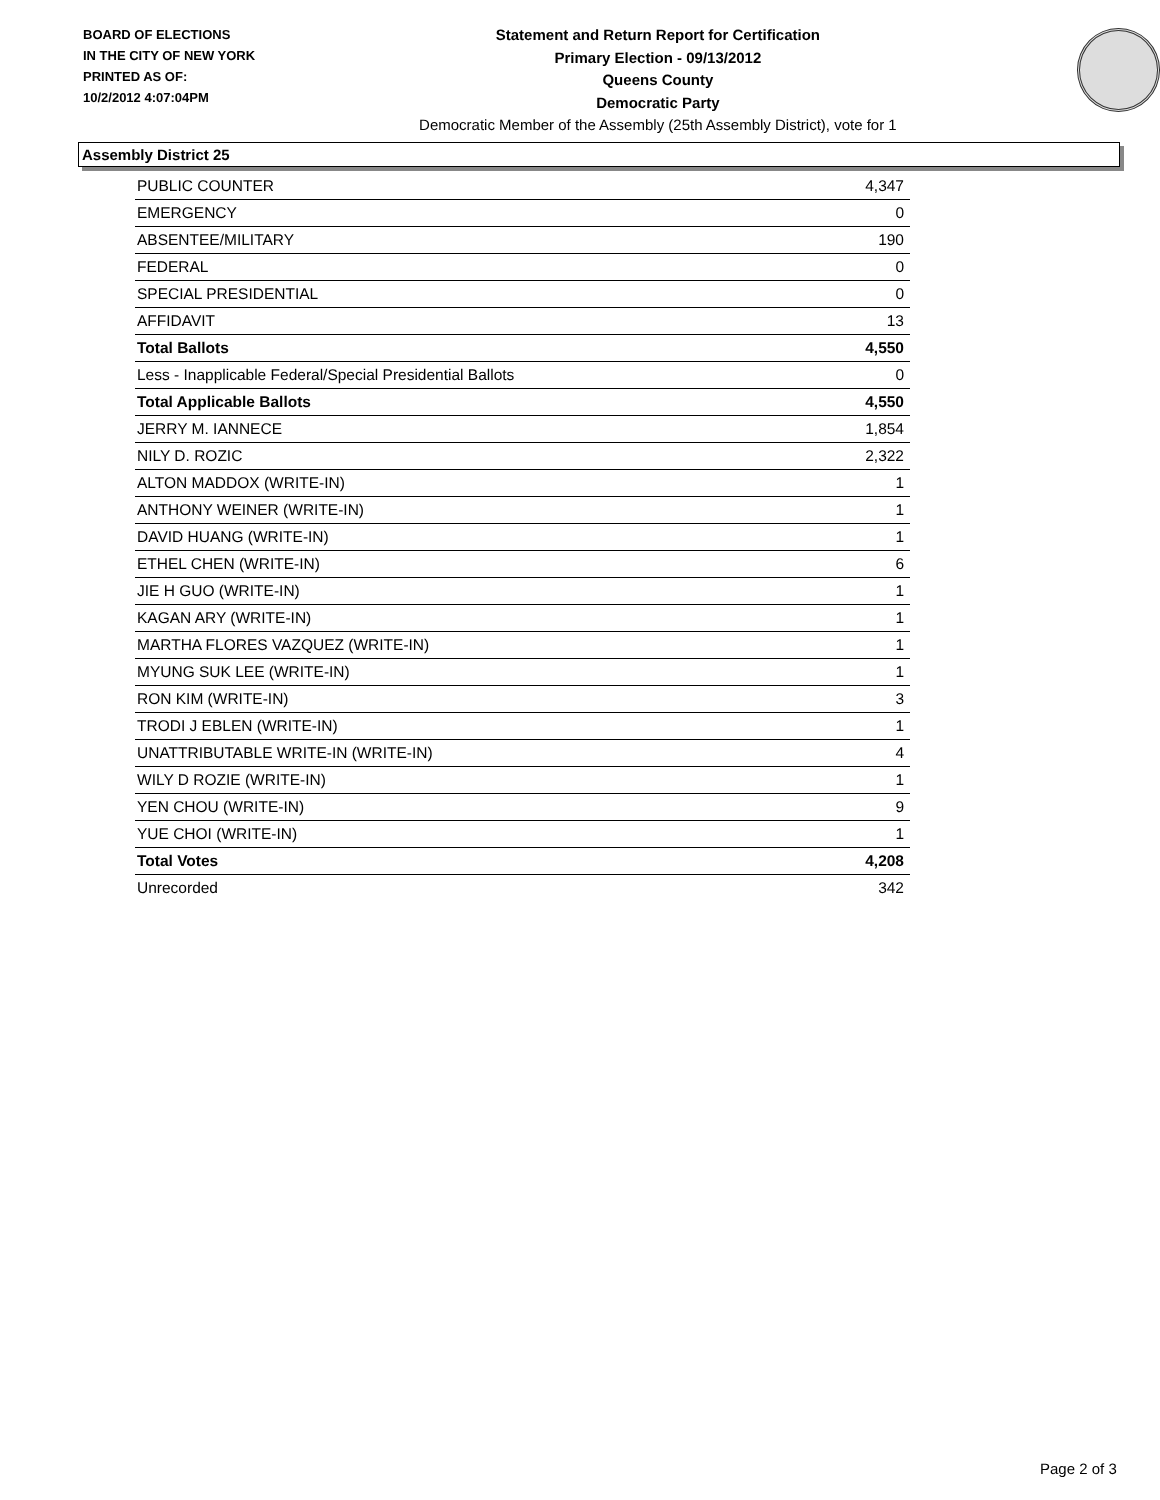BOARD OF ELECTIONS
IN THE CITY OF NEW YORK
PRINTED AS OF:
10/2/2012 4:07:04PM
Statement and Return Report for Certification
Primary Election - 09/13/2012
Queens County
Democratic Party
Democratic Member of the Assembly (25th Assembly District), vote for 1
Assembly District 25
| PUBLIC COUNTER | 4,347 |
| EMERGENCY | 0 |
| ABSENTEE/MILITARY | 190 |
| FEDERAL | 0 |
| SPECIAL PRESIDENTIAL | 0 |
| AFFIDAVIT | 13 |
| Total Ballots | 4,550 |
| Less - Inapplicable Federal/Special Presidential Ballots | 0 |
| Total Applicable Ballots | 4,550 |
| JERRY M. IANNECE | 1,854 |
| NILY D. ROZIC | 2,322 |
| ALTON MADDOX (WRITE-IN) | 1 |
| ANTHONY WEINER (WRITE-IN) | 1 |
| DAVID HUANG (WRITE-IN) | 1 |
| ETHEL CHEN (WRITE-IN) | 6 |
| JIE H GUO (WRITE-IN) | 1 |
| KAGAN ARY (WRITE-IN) | 1 |
| MARTHA FLORES VAZQUEZ (WRITE-IN) | 1 |
| MYUNG SUK LEE (WRITE-IN) | 1 |
| RON KIM (WRITE-IN) | 3 |
| TRODI J EBLEN (WRITE-IN) | 1 |
| UNATTRIBUTABLE WRITE-IN (WRITE-IN) | 4 |
| WILY D ROZIE (WRITE-IN) | 1 |
| YEN CHOU (WRITE-IN) | 9 |
| YUE CHOI (WRITE-IN) | 1 |
| Total Votes | 4,208 |
| Unrecorded | 342 |
Page 2 of 3